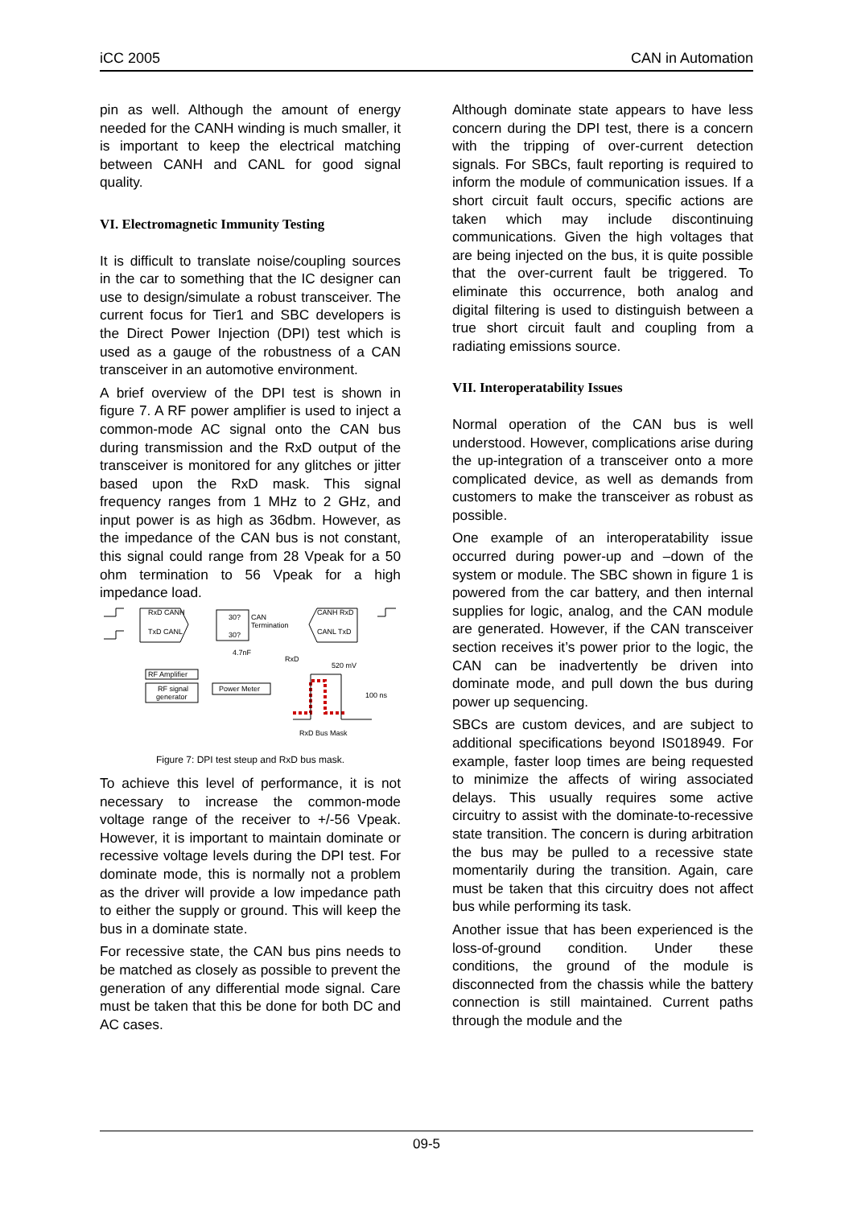iCC 2005 CAN in Automation
pin as well. Although the amount of energy needed for the CANH winding is much smaller, it is important to keep the electrical matching between CANH and CANL for good signal quality.
VI. Electromagnetic Immunity Testing
It is difficult to translate noise/coupling sources in the car to something that the IC designer can use to design/simulate a robust transceiver. The current focus for Tier1 and SBC developers is the Direct Power Injection (DPI) test which is used as a gauge of the robustness of a CAN transceiver in an automotive environment.
A brief overview of the DPI test is shown in figure 7. A RF power amplifier is used to inject a common-mode AC signal onto the CAN bus during transmission and the RxD output of the transceiver is monitored for any glitches or jitter based upon the RxD mask. This signal frequency ranges from 1 MHz to 2 GHz, and input power is as high as 36dbm. However, as the impedance of the CAN bus is not constant, this signal could range from 28 Vpeak for a 50 ohm termination to 56 Vpeak for a high impedance load.
RxD CANH
TxD CANL
30?
CAN
Termination
30?
CANH RxD
CANL TxD
4.7nF
RxD
520 mV
RF Amplifier
RF signal
generator
Power Meter
100 ns
RxD Bus Mask
Figure 7: DPI test steup and RxD bus mask.
To achieve this level of performance, it is not necessary to increase the common-mode voltage range of the receiver to +/-56 Vpeak. However, it is important to maintain dominate or recessive voltage levels during the DPI test. For dominate mode, this is normally not a problem as the driver will provide a low impedance path to either the supply or ground. This will keep the bus in a dominate state.
For recessive state, the CAN bus pins needs to be matched as closely as possible to prevent the generation of any differential mode signal. Care must be taken that this be done for both DC and AC cases.
Although dominate state appears to have less concern during the DPI test, there is a concern with the tripping of over-current detection signals. For SBCs, fault reporting is required to inform the module of communication issues. If a short circuit fault occurs, specific actions are taken which may include discontinuing communications. Given the high voltages that are being injected on the bus, it is quite possible that the over-current fault be triggered. To eliminate this occurrence, both analog and digital filtering is used to distinguish between a true short circuit fault and coupling from a radiating emissions source.
VII. Interoperatability Issues
Normal operation of the CAN bus is well understood. However, complications arise during the up-integration of a transceiver onto a more complicated device, as well as demands from customers to make the transceiver as robust as possible.
One example of an interoperatability issue occurred during power-up and –down of the system or module. The SBC shown in figure 1 is powered from the car battery, and then internal supplies for logic, analog, and the CAN module are generated. However, if the CAN transceiver section receives it’s power prior to the logic, the CAN can be inadvertently be driven into dominate mode, and pull down the bus during power up sequencing.
SBCs are custom devices, and are subject to additional specifications beyond IS018949. For example, faster loop times are being requested to minimize the affects of wiring associated delays. This usually requires some active circuitry to assist with the dominate-to-recessive state transition. The concern is during arbitration the bus may be pulled to a recessive state momentarily during the transition. Again, care must be taken that this circuitry does not affect bus while performing its task.
Another issue that has been experienced is the loss-of-ground condition. Under these conditions, the ground of the module is disconnected from the chassis while the battery connection is still maintained. Current paths through the module and the
09-5